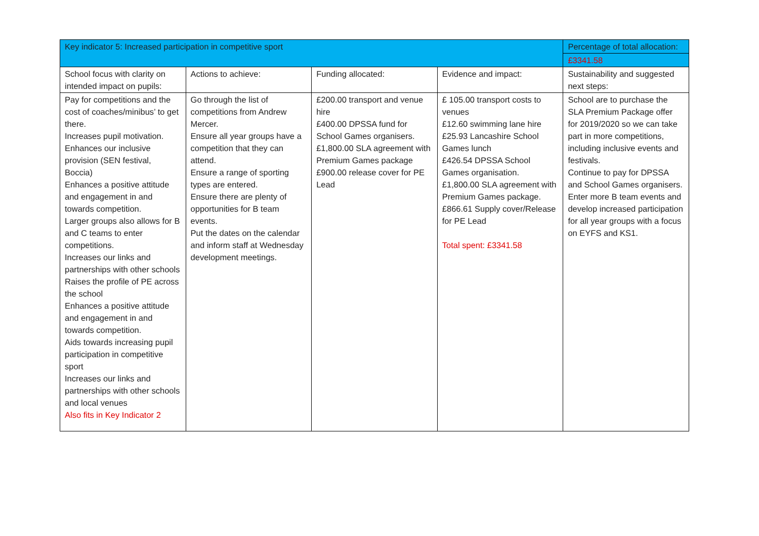| Key indicator 5: Increased participation in competitive sport | | | | Percentage of total allocation: |
| --- | --- | --- | --- | --- |
| | | | | £3341.58 |
| School focus with clarity on intended impact on pupils: | Actions to achieve: | Funding allocated: | Evidence and impact: | Sustainability and suggested next steps: |
| Pay for competitions and the cost of coaches/minibus’ to get there. Increases pupil motivation. Enhances our inclusive provision (SEN festival, Boccia) Enhances a positive attitude and engagement in and towards competition. Larger groups also allows for B and C teams to enter competitions. Increases our links and partnerships with other schools Raises the profile of PE across the school Enhances a positive attitude and engagement in and towards competition. Aids towards increasing pupil participation in competitive sport Increases our links and partnerships with other schools and local venues Also fits in Key Indicator 2 | Go through the list of competitions from Andrew Mercer. Ensure all year groups have a competition that they can attend. Ensure a range of sporting types are entered. Ensure there are plenty of opportunities for B team events. Put the dates on the calendar and inform staff at Wednesday development meetings. | £200.00 transport and venue hire £400.00 DPSSA fund for School Games organisers. £1,800.00 SLA agreement with Premium Games package £900.00 release cover for PE Lead | £ 105.00 transport costs to venues £12.60 swimming lane hire £25.93 Lancashire School Games lunch £426.54 DPSSA School Games organisation. £1,800.00 SLA agreement with Premium Games package. £866.61 Supply cover/Release for PE Lead Total spent: £3341.58 | School are to purchase the SLA Premium Package offer for 2019/2020 so we can take part in more competitions, including inclusive events and festivals. Continue to pay for DPSSA and School Games organisers. Enter more B team events and develop increased participation for all year groups with a focus on EYFS and KS1. |